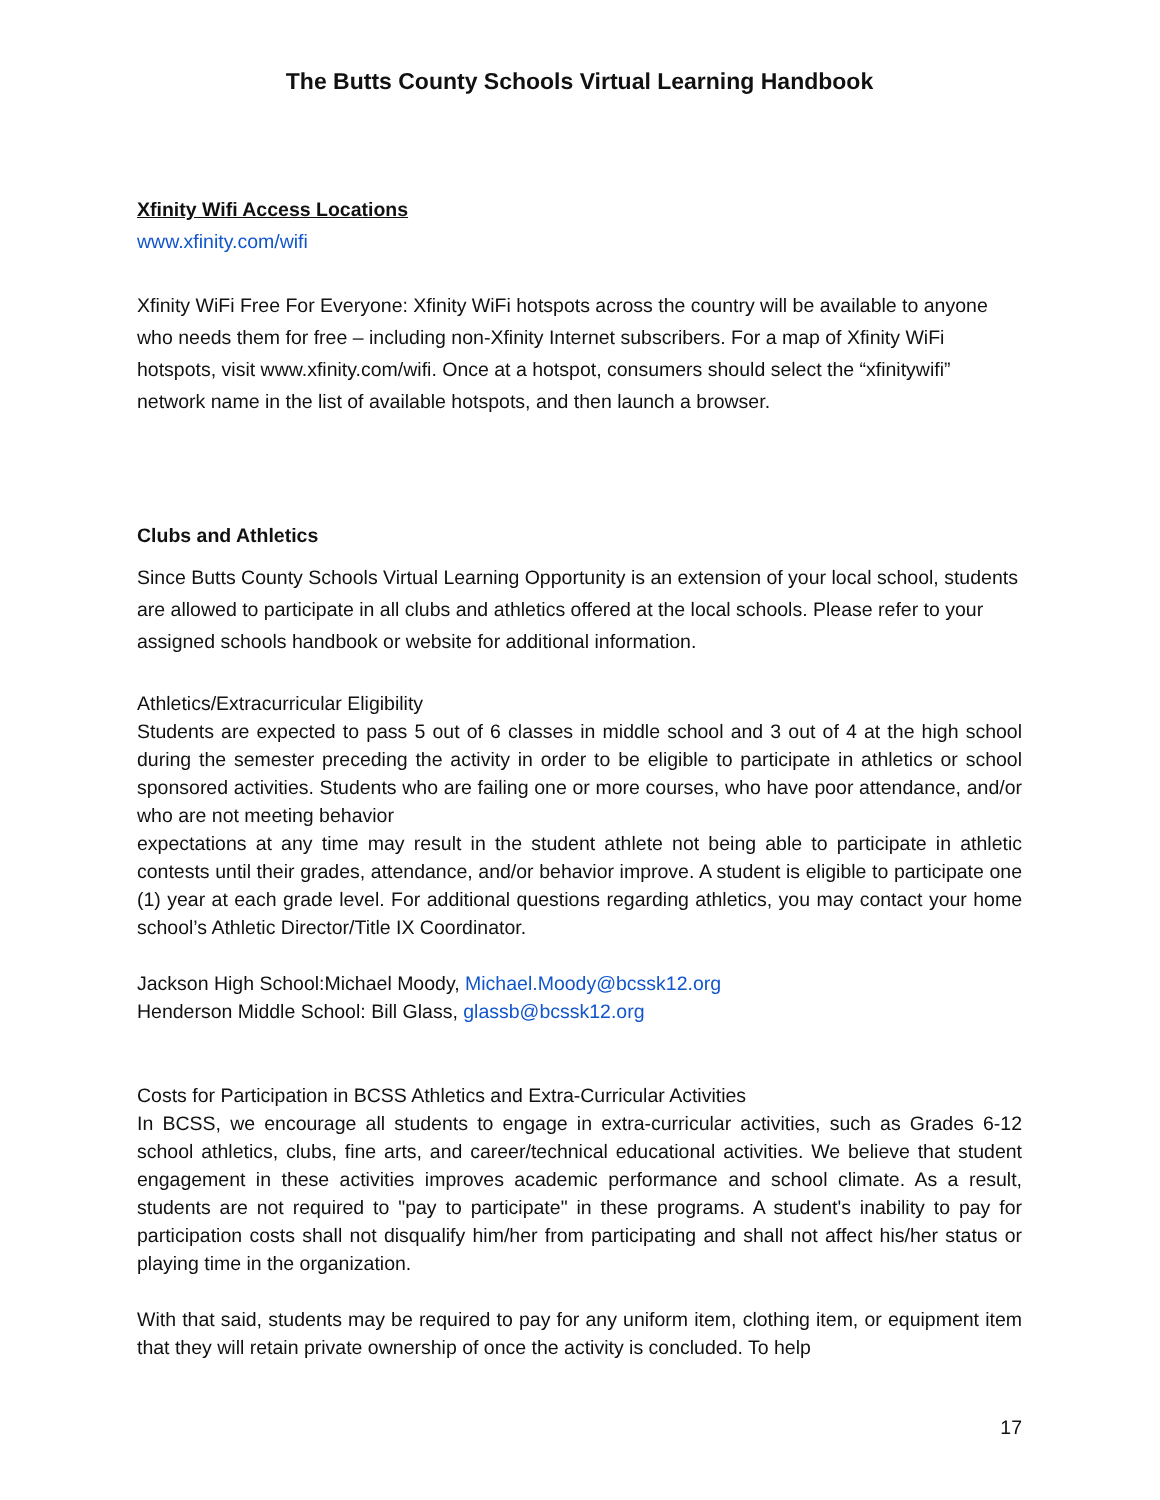The Butts County Schools Virtual Learning Handbook
Xfinity Wifi Access Locations
www.xfinity.com/wifi
Xfinity WiFi Free For Everyone: Xfinity WiFi hotspots across the country will be available to anyone who needs them for free – including non-Xfinity Internet subscribers. For a map of Xfinity WiFi hotspots, visit www.xfinity.com/wifi. Once at a hotspot, consumers should select the “xfinitywifi” network name in the list of available hotspots, and then launch a browser.
Clubs and Athletics
Since Butts County Schools Virtual Learning Opportunity is an extension of your local school, students are allowed to participate in all clubs and athletics offered at the local schools. Please refer to your assigned schools handbook or website for additional information.
Athletics/Extracurricular Eligibility
Students are expected to pass 5 out of 6 classes in middle school and 3 out of 4 at the high school during the semester preceding the activity in order to be eligible to participate in athletics or school sponsored activities. Students who are failing one or more courses, who have poor attendance, and/or who are not meeting behavior
expectations at any time may result in the student athlete not being able to participate in athletic contests until their grades, attendance, and/or behavior improve. A student is eligible to participate one (1) year at each grade level. For additional questions regarding athletics, you may contact your home school’s Athletic Director/Title IX Coordinator.
Jackson High School:Michael Moody, Michael.Moody@bcssk12.org
Henderson Middle School: Bill Glass, glassb@bcssk12.org
Costs for Participation in BCSS Athletics and Extra-Curricular Activities
In BCSS, we encourage all students to engage in extra-curricular activities, such as Grades 6-12 school athletics, clubs, fine arts, and career/technical educational activities. We believe that student engagement in these activities improves academic performance and school climate. As a result, students are not required to "pay to participate" in these programs. A student's inability to pay for participation costs shall not disqualify him/her from participating and shall not affect his/her status or playing time in the organization.
With that said, students may be required to pay for any uniform item, clothing item, or equipment item that they will retain private ownership of once the activity is concluded. To help
17